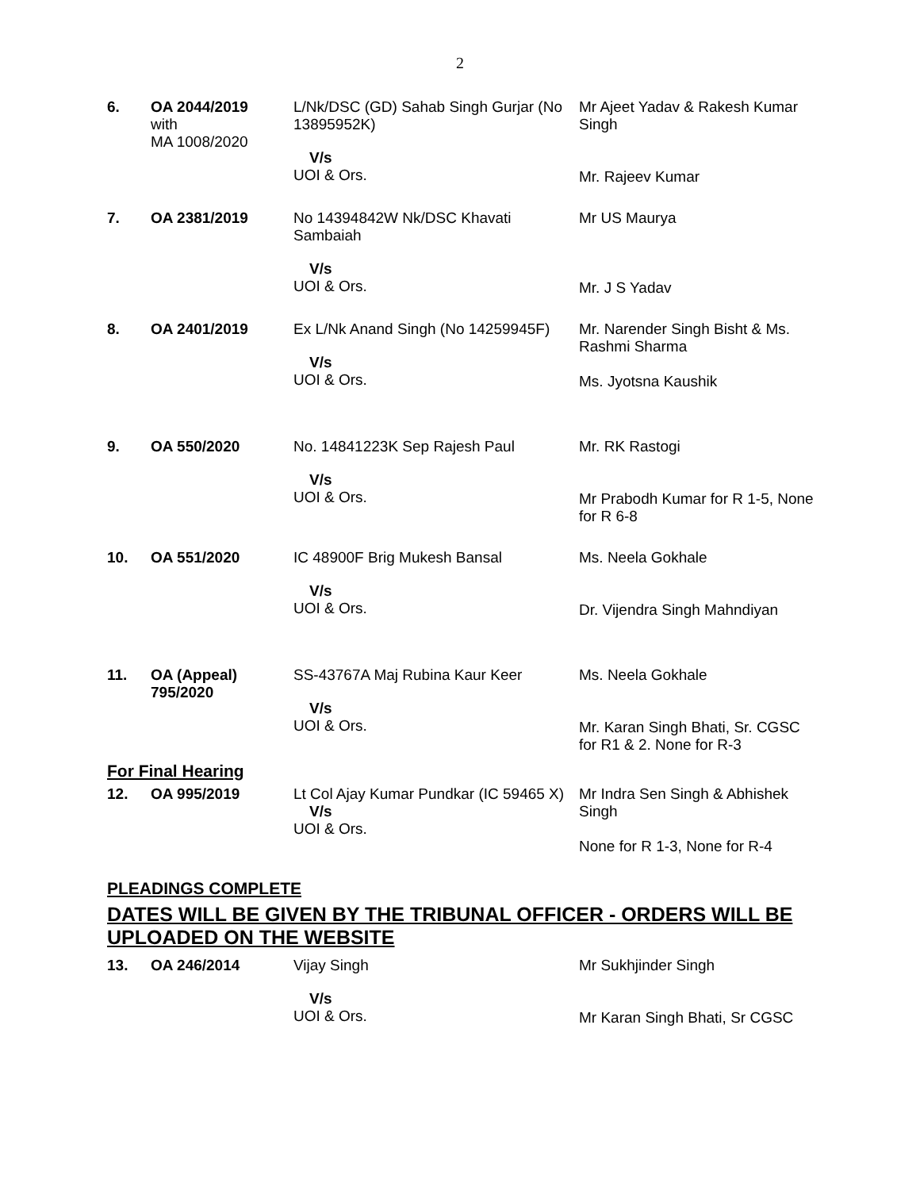2
| 6. | OA 2044/2019 with MA 1008/2020 | L/Nk/DSC (GD) Sahab Singh Gurjar (No 13895952K) V/s UOI & Ors. | Mr Ajeet Yadav & Rakesh Kumar Singh Mr. Rajeev Kumar |
| 7. | OA 2381/2019 | No 14394842W Nk/DSC Khavati Sambaiah V/s UOI & Ors. | Mr US Maurya Mr. J S Yadav |
| 8. | OA 2401/2019 | Ex L/Nk Anand Singh (No 14259945F) V/s UOI & Ors. | Mr. Narender Singh Bisht & Ms. Rashmi Sharma Ms. Jyotsna Kaushik |
| 9. | OA 550/2020 | No. 14841223K Sep Rajesh Paul V/s UOI & Ors. | Mr. RK Rastogi Mr Prabodh Kumar for R 1-5, None for R 6-8 |
| 10. | OA 551/2020 | IC 48900F Brig Mukesh Bansal V/s UOI & Ors. | Ms. Neela Gokhale Dr. Vijendra Singh Mahndiyan |
| 11. | OA (Appeal) 795/2020 | SS-43767A Maj Rubina Kaur Keer V/s UOI & Ors. | Ms. Neela Gokhale Mr. Karan Singh Bhati, Sr. CGSC for R1 & 2. None for R-3 |
For Final Hearing
| 12. | OA 995/2019 | Lt Col Ajay Kumar Pundkar (IC 59465 X) V/s UOI & Ors. | Mr Indra Sen Singh & Abhishek Singh None for R 1-3, None for R-4 |
PLEADINGS COMPLETE
DATES WILL BE GIVEN BY THE TRIBUNAL OFFICER - ORDERS WILL BE UPLOADED ON THE WEBSITE
| 13. | OA 246/2014 | Vijay Singh V/s UOI & Ors. | Mr Sukhjinder Singh Mr Karan Singh Bhati, Sr CGSC |